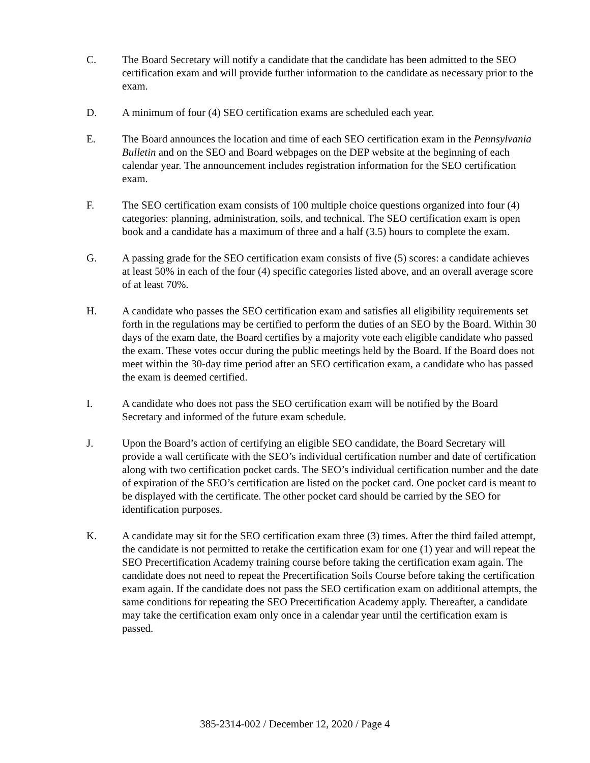C. The Board Secretary will notify a candidate that the candidate has been admitted to the SEO certification exam and will provide further information to the candidate as necessary prior to the exam.
D. A minimum of four (4) SEO certification exams are scheduled each year.
E. The Board announces the location and time of each SEO certification exam in the Pennsylvania Bulletin and on the SEO and Board webpages on the DEP website at the beginning of each calendar year. The announcement includes registration information for the SEO certification exam.
F. The SEO certification exam consists of 100 multiple choice questions organized into four (4) categories: planning, administration, soils, and technical. The SEO certification exam is open book and a candidate has a maximum of three and a half (3.5) hours to complete the exam.
G. A passing grade for the SEO certification exam consists of five (5) scores: a candidate achieves at least 50% in each of the four (4) specific categories listed above, and an overall average score of at least 70%.
H. A candidate who passes the SEO certification exam and satisfies all eligibility requirements set forth in the regulations may be certified to perform the duties of an SEO by the Board. Within 30 days of the exam date, the Board certifies by a majority vote each eligible candidate who passed the exam. These votes occur during the public meetings held by the Board. If the Board does not meet within the 30-day time period after an SEO certification exam, a candidate who has passed the exam is deemed certified.
I. A candidate who does not pass the SEO certification exam will be notified by the Board Secretary and informed of the future exam schedule.
J. Upon the Board’s action of certifying an eligible SEO candidate, the Board Secretary will provide a wall certificate with the SEO’s individual certification number and date of certification along with two certification pocket cards. The SEO’s individual certification number and the date of expiration of the SEO’s certification are listed on the pocket card. One pocket card is meant to be displayed with the certificate. The other pocket card should be carried by the SEO for identification purposes.
K. A candidate may sit for the SEO certification exam three (3) times. After the third failed attempt, the candidate is not permitted to retake the certification exam for one (1) year and will repeat the SEO Precertification Academy training course before taking the certification exam again. The candidate does not need to repeat the Precertification Soils Course before taking the certification exam again. If the candidate does not pass the SEO certification exam on additional attempts, the same conditions for repeating the SEO Precertification Academy apply. Thereafter, a candidate may take the certification exam only once in a calendar year until the certification exam is passed.
385-2314-002 / December 12, 2020 / Page 4